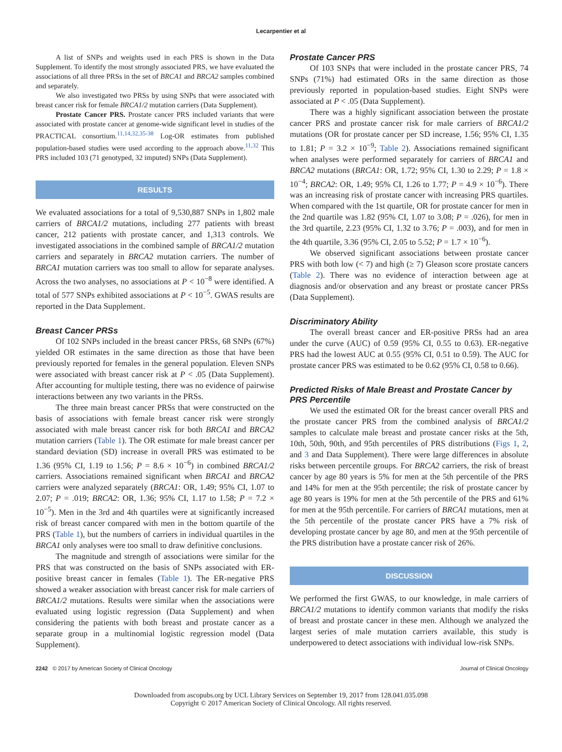Lecarpentier et al
A list of SNPs and weights used in each PRS is shown in the Data Supplement. To identify the most strongly associated PRS, we have evaluated the associations of all three PRSs in the set of BRCA1 and BRCA2 samples combined and separately.
We also investigated two PRSs by using SNPs that were associated with breast cancer risk for female BRCA1/2 mutation carriers (Data Supplement).
Prostate Cancer PRS. Prostate cancer PRS included variants that were associated with prostate cancer at genome-wide significant level in studies of the PRACTICAL consortium.<sup>11,14,32,35-38</sup> Log-OR estimates from published population-based studies were used according to the approach above.<sup>11,32</sup> This PRS included 103 (71 genotyped, 32 imputed) SNPs (Data Supplement).
RESULTS
We evaluated associations for a total of 9,530,887 SNPs in 1,802 male carriers of BRCA1/2 mutations, including 277 patients with breast cancer, 212 patients with prostate cancer, and 1,313 controls. We investigated associations in the combined sample of BRCA1/2 mutation carriers and separately in BRCA2 mutation carriers. The number of BRCA1 mutation carriers was too small to allow for separate analyses. Across the two analyses, no associations at P < 10<sup>−8</sup> were identified. A total of 577 SNPs exhibited associations at P < 10<sup>−5</sup>. GWAS results are reported in the Data Supplement.
Breast Cancer PRSs
Of 102 SNPs included in the breast cancer PRSs, 68 SNPs (67%) yielded OR estimates in the same direction as those that have been previously reported for females in the general population. Eleven SNPs were associated with breast cancer risk at P < .05 (Data Supplement). After accounting for multiple testing, there was no evidence of pairwise interactions between any two variants in the PRSs.
The three main breast cancer PRSs that were constructed on the basis of associations with female breast cancer risk were strongly associated with male breast cancer risk for both BRCA1 and BRCA2 mutation carriers (Table 1). The OR estimate for male breast cancer per standard deviation (SD) increase in overall PRS was estimated to be 1.36 (95% CI, 1.19 to 1.56; P = 8.6 × 10<sup>−6</sup>) in combined BRCA1/2 carriers. Associations remained significant when BRCA1 and BRCA2 carriers were analyzed separately (BRCA1: OR, 1.49; 95% CI, 1.07 to 2.07; P = .019; BRCA2: OR, 1.36; 95% CI, 1.17 to 1.58; P = 7.2 × 10<sup>−5</sup>). Men in the 3rd and 4th quartiles were at significantly increased risk of breast cancer compared with men in the bottom quartile of the PRS (Table 1), but the numbers of carriers in individual quartiles in the BRCA1 only analyses were too small to draw definitive conclusions.
The magnitude and strength of associations were similar for the PRS that was constructed on the basis of SNPs associated with ER-positive breast cancer in females (Table 1). The ER-negative PRS showed a weaker association with breast cancer risk for male carriers of BRCA1/2 mutations. Results were similar when the associations were evaluated using logistic regression (Data Supplement) and when considering the patients with both breast and prostate cancer as a separate group in a multinomial logistic regression model (Data Supplement).
Prostate Cancer PRS
Of 103 SNPs that were included in the prostate cancer PRS, 74 SNPs (71%) had estimated ORs in the same direction as those previously reported in population-based studies. Eight SNPs were associated at P < .05 (Data Supplement).
There was a highly significant association between the prostate cancer PRS and prostate cancer risk for male carriers of BRCA1/2 mutations (OR for prostate cancer per SD increase, 1.56; 95% CI, 1.35 to 1.81; P = 3.2 × 10<sup>−9</sup>; Table 2). Associations remained significant when analyses were performed separately for carriers of BRCA1 and BRCA2 mutations (BRCA1: OR, 1.72; 95% CI, 1.30 to 2.29; P = 1.8 × 10<sup>−4</sup>; BRCA2: OR, 1.49; 95% CI, 1.26 to 1.77; P = 4.9 × 10<sup>−6</sup>). There was an increasing risk of prostate cancer with increasing PRS quartiles. When compared with the 1st quartile, OR for prostate cancer for men in the 2nd quartile was 1.82 (95% CI, 1.07 to 3.08; P = .026), for men in the 3rd quartile, 2.23 (95% CI, 1.32 to 3.76; P = .003), and for men in the 4th quartile, 3.36 (95% CI, 2.05 to 5.52; P = 1.7 × 10<sup>−6</sup>).
We observed significant associations between prostate cancer PRS with both low (< 7) and high (≥ 7) Gleason score prostate cancers (Table 2). There was no evidence of interaction between age at diagnosis and/or observation and any breast or prostate cancer PRSs (Data Supplement).
Discriminatory Ability
The overall breast cancer and ER-positive PRSs had an area under the curve (AUC) of 0.59 (95% CI, 0.55 to 0.63). ER-negative PRS had the lowest AUC at 0.55 (95% CI, 0.51 to 0.59). The AUC for prostate cancer PRS was estimated to be 0.62 (95% CI, 0.58 to 0.66).
Predicted Risks of Male Breast and Prostate Cancer by PRS Percentile
We used the estimated OR for the breast cancer overall PRS and the prostate cancer PRS from the combined analysis of BRCA1/2 samples to calculate male breast and prostate cancer risks at the 5th, 10th, 50th, 90th, and 95th percentiles of PRS distributions (Figs 1, 2, and 3 and Data Supplement). There were large differences in absolute risks between percentile groups. For BRCA2 carriers, the risk of breast cancer by age 80 years is 5% for men at the 5th percentile of the PRS and 14% for men at the 95th percentile; the risk of prostate cancer by age 80 years is 19% for men at the 5th percentile of the PRS and 61% for men at the 95th percentile. For carriers of BRCA1 mutations, men at the 5th percentile of the prostate cancer PRS have a 7% risk of developing prostate cancer by age 80, and men at the 95th percentile of the PRS distribution have a prostate cancer risk of 26%.
DISCUSSION
We performed the first GWAS, to our knowledge, in male carriers of BRCA1/2 mutations to identify common variants that modify the risks of breast and prostate cancer in these men. Although we analyzed the largest series of male mutation carriers available, this study is underpowered to detect associations with individual low-risk SNPs.
2242 © 2017 by American Society of Clinical Oncology Journal of Clinical Oncology
Downloaded from ascopubs.org by UCL Library Services on September 19, 2017 from 128.041.035.098
Copyright © 2017 American Society of Clinical Oncology. All rights reserved.